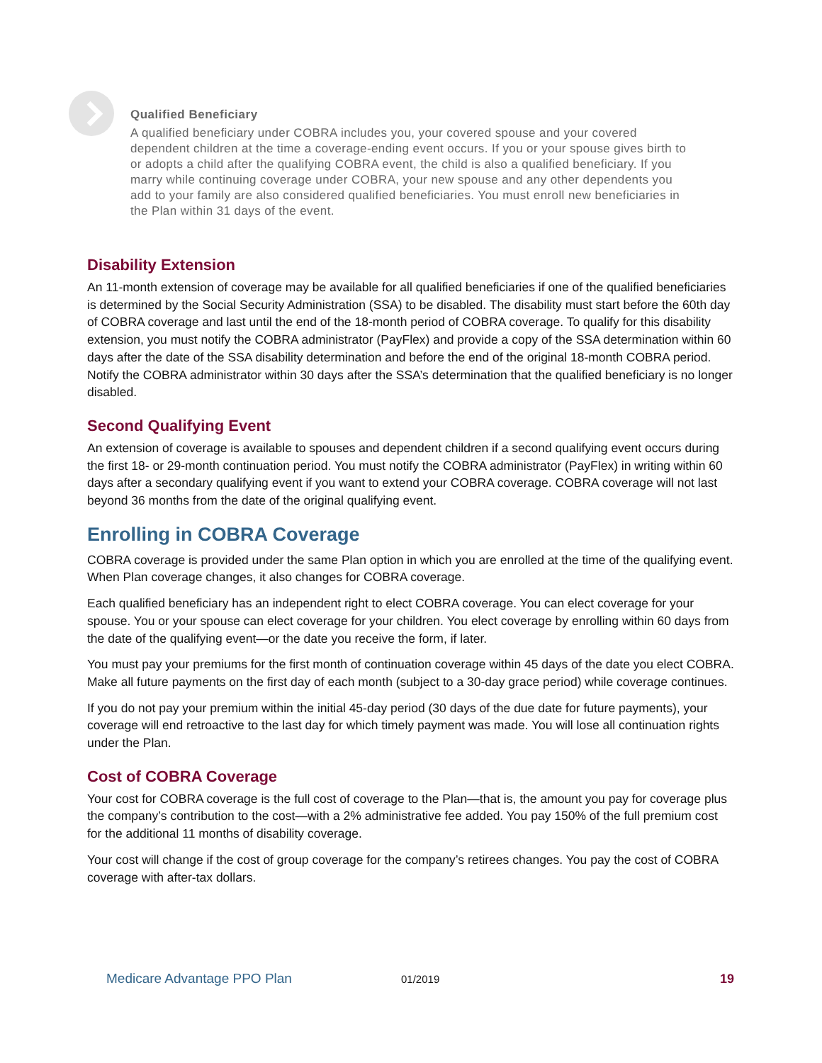Qualified Beneficiary
A qualified beneficiary under COBRA includes you, your covered spouse and your covered dependent children at the time a coverage-ending event occurs. If you or your spouse gives birth to or adopts a child after the qualifying COBRA event, the child is also a qualified beneficiary. If you marry while continuing coverage under COBRA, your new spouse and any other dependents you add to your family are also considered qualified beneficiaries. You must enroll new beneficiaries in the Plan within 31 days of the event.
Disability Extension
An 11-month extension of coverage may be available for all qualified beneficiaries if one of the qualified beneficiaries is determined by the Social Security Administration (SSA) to be disabled. The disability must start before the 60th day of COBRA coverage and last until the end of the 18-month period of COBRA coverage. To qualify for this disability extension, you must notify the COBRA administrator (PayFlex) and provide a copy of the SSA determination within 60 days after the date of the SSA disability determination and before the end of the original 18-month COBRA period. Notify the COBRA administrator within 30 days after the SSA’s determination that the qualified beneficiary is no longer disabled.
Second Qualifying Event
An extension of coverage is available to spouses and dependent children if a second qualifying event occurs during the first 18- or 29-month continuation period. You must notify the COBRA administrator (PayFlex) in writing within 60 days after a secondary qualifying event if you want to extend your COBRA coverage. COBRA coverage will not last beyond 36 months from the date of the original qualifying event.
Enrolling in COBRA Coverage
COBRA coverage is provided under the same Plan option in which you are enrolled at the time of the qualifying event. When Plan coverage changes, it also changes for COBRA coverage.
Each qualified beneficiary has an independent right to elect COBRA coverage. You can elect coverage for your spouse. You or your spouse can elect coverage for your children. You elect coverage by enrolling within 60 days from the date of the qualifying event—or the date you receive the form, if later.
You must pay your premiums for the first month of continuation coverage within 45 days of the date you elect COBRA. Make all future payments on the first day of each month (subject to a 30-day grace period) while coverage continues.
If you do not pay your premium within the initial 45-day period (30 days of the due date for future payments), your coverage will end retroactive to the last day for which timely payment was made. You will lose all continuation rights under the Plan.
Cost of COBRA Coverage
Your cost for COBRA coverage is the full cost of coverage to the Plan—that is, the amount you pay for coverage plus the company’s contribution to the cost—with a 2% administrative fee added. You pay 150% of the full premium cost for the additional 11 months of disability coverage.
Your cost will change if the cost of group coverage for the company’s retirees changes. You pay the cost of COBRA coverage with after-tax dollars.
Medicare Advantage PPO Plan 01/2019 19